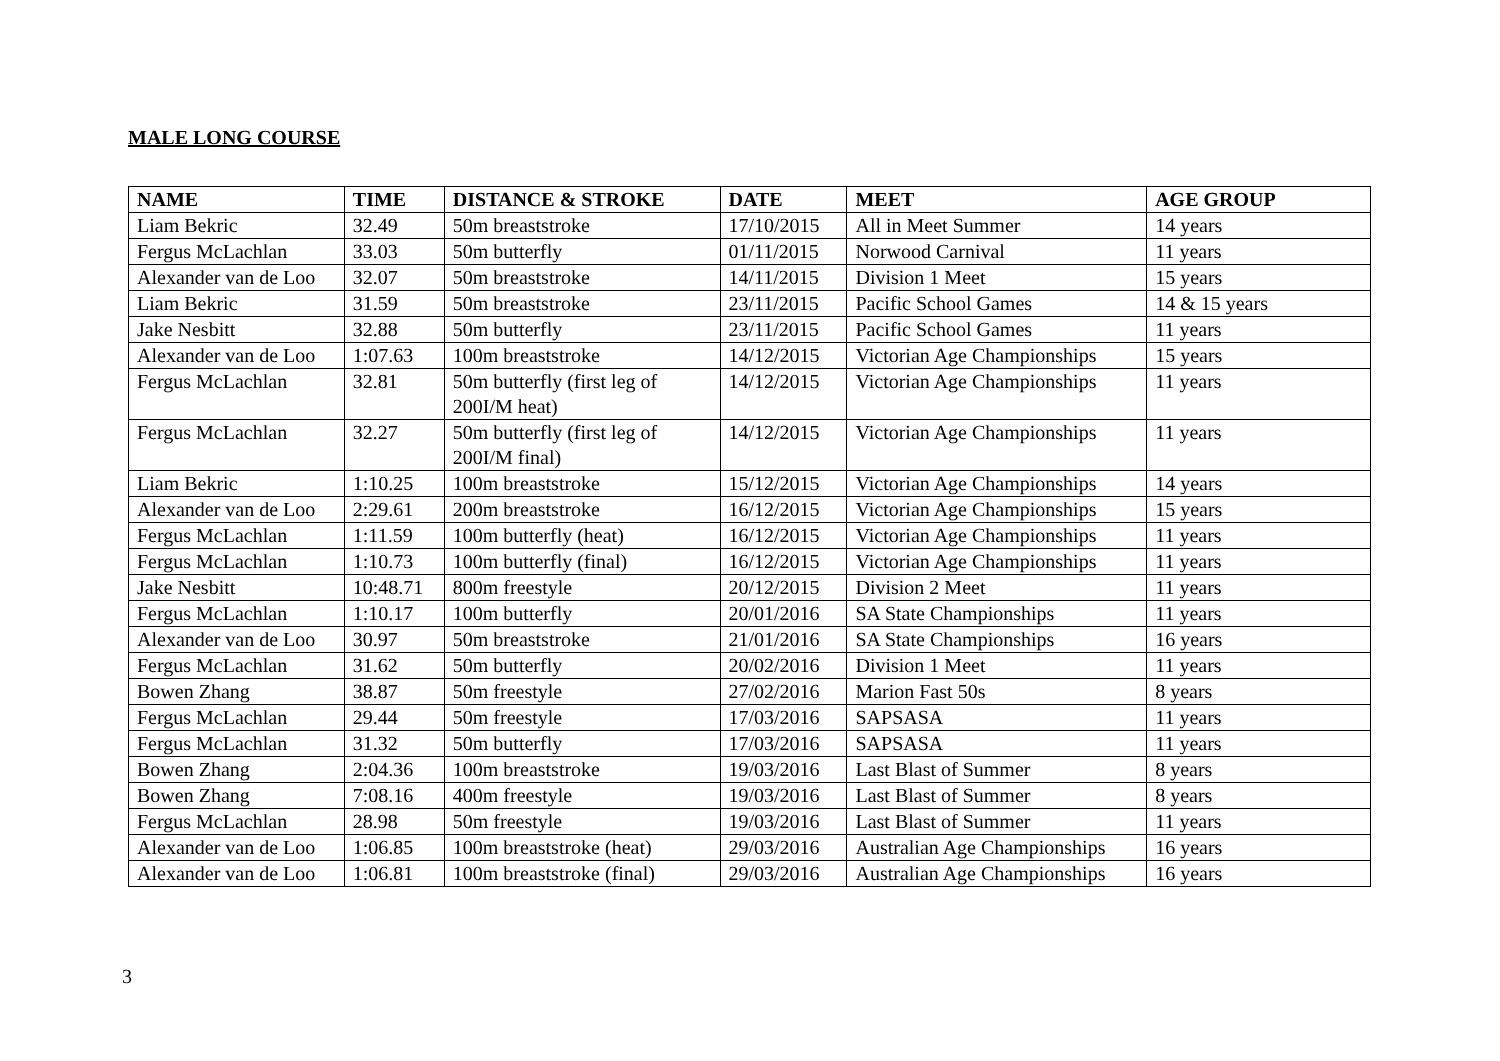MALE LONG COURSE
| NAME | TIME | DISTANCE & STROKE | DATE | MEET | AGE GROUP |
| --- | --- | --- | --- | --- | --- |
| Liam Bekric | 32.49 | 50m breaststroke | 17/10/2015 | All in Meet Summer | 14 years |
| Fergus McLachlan | 33.03 | 50m butterfly | 01/11/2015 | Norwood Carnival | 11 years |
| Alexander van de Loo | 32.07 | 50m breaststroke | 14/11/2015 | Division 1 Meet | 15 years |
| Liam Bekric | 31.59 | 50m breaststroke | 23/11/2015 | Pacific School Games | 14 & 15 years |
| Jake Nesbitt | 32.88 | 50m butterfly | 23/11/2015 | Pacific School Games | 11 years |
| Alexander van de Loo | 1:07.63 | 100m breaststroke | 14/12/2015 | Victorian Age Championships | 15 years |
| Fergus McLachlan | 32.81 | 50m butterfly (first leg of 200I/M heat) | 14/12/2015 | Victorian Age Championships | 11 years |
| Fergus McLachlan | 32.27 | 50m butterfly (first leg of 200I/M final) | 14/12/2015 | Victorian Age Championships | 11 years |
| Liam Bekric | 1:10.25 | 100m breaststroke | 15/12/2015 | Victorian Age Championships | 14 years |
| Alexander van de Loo | 2:29.61 | 200m breaststroke | 16/12/2015 | Victorian Age Championships | 15 years |
| Fergus McLachlan | 1:11.59 | 100m butterfly (heat) | 16/12/2015 | Victorian Age Championships | 11 years |
| Fergus McLachlan | 1:10.73 | 100m butterfly (final) | 16/12/2015 | Victorian Age Championships | 11 years |
| Jake Nesbitt | 10:48.71 | 800m freestyle | 20/12/2015 | Division 2 Meet | 11 years |
| Fergus McLachlan | 1:10.17 | 100m butterfly | 20/01/2016 | SA State Championships | 11 years |
| Alexander van de Loo | 30.97 | 50m breaststroke | 21/01/2016 | SA State Championships | 16 years |
| Fergus McLachlan | 31.62 | 50m butterfly | 20/02/2016 | Division 1 Meet | 11 years |
| Bowen Zhang | 38.87 | 50m freestyle | 27/02/2016 | Marion Fast 50s | 8 years |
| Fergus McLachlan | 29.44 | 50m freestyle | 17/03/2016 | SAPSASA | 11 years |
| Fergus McLachlan | 31.32 | 50m butterfly | 17/03/2016 | SAPSASA | 11 years |
| Bowen Zhang | 2:04.36 | 100m breaststroke | 19/03/2016 | Last Blast of Summer | 8 years |
| Bowen Zhang | 7:08.16 | 400m freestyle | 19/03/2016 | Last Blast of Summer | 8 years |
| Fergus McLachlan | 28.98 | 50m freestyle | 19/03/2016 | Last Blast of Summer | 11 years |
| Alexander van de Loo | 1:06.85 | 100m breaststroke (heat) | 29/03/2016 | Australian Age Championships | 16 years |
| Alexander van de Loo | 1:06.81 | 100m breaststroke (final) | 29/03/2016 | Australian Age Championships | 16 years |
3